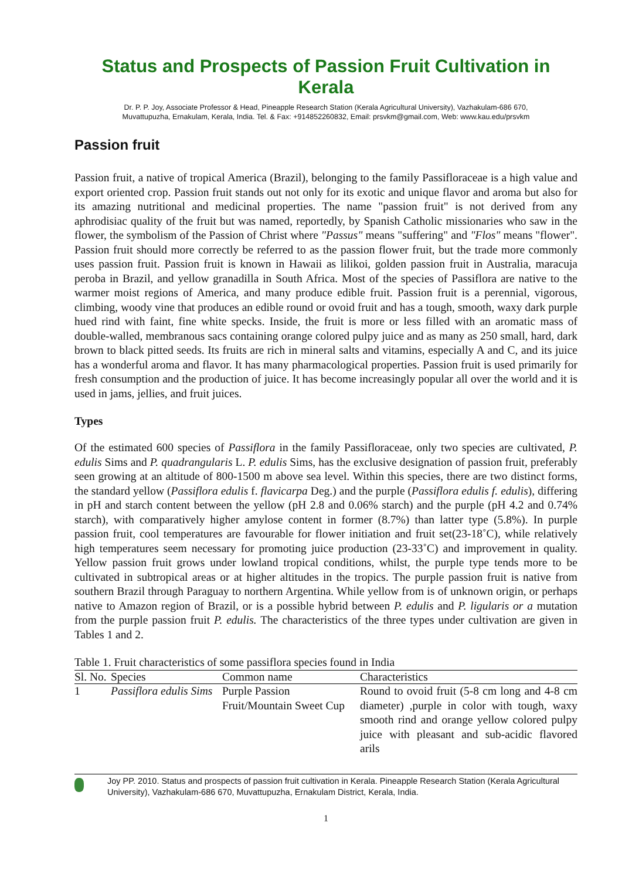Status and Prospects of Passion Fruit Cultivation in Kerala
Dr. P. P. Joy, Associate Professor & Head, Pineapple Research Station (Kerala Agricultural University), Vazhakulam-686 670,
Muvattupuzha, Ernakulam, Kerala, India. Tel. & Fax: +914852260832, Email: prsvkm@gmail.com, Web: www.kau.edu/prsvkm
Passion fruit
Passion fruit, a native of tropical America (Brazil), belonging to the family Passifloraceae is a high value and export oriented crop. Passion fruit stands out not only for its exotic and unique flavor and aroma but also for its amazing nutritional and medicinal properties. The name "passion fruit" is not derived from any aphrodisiac quality of the fruit but was named, reportedly, by Spanish Catholic missionaries who saw in the flower, the symbolism of the Passion of Christ where "Passus" means "suffering" and "Flos" means "flower". Passion fruit should more correctly be referred to as the passion flower fruit, but the trade more commonly uses passion fruit. Passion fruit is known in Hawaii as lilikoi, golden passion fruit in Australia, maracuja peroba in Brazil, and yellow granadilla in South Africa. Most of the species of Passiflora are native to the warmer moist regions of America, and many produce edible fruit. Passion fruit is a perennial, vigorous, climbing, woody vine that produces an edible round or ovoid fruit and has a tough, smooth, waxy dark purple hued rind with faint, fine white specks. Inside, the fruit is more or less filled with an aromatic mass of double-walled, membranous sacs containing orange colored pulpy juice and as many as 250 small, hard, dark brown to black pitted seeds. Its fruits are rich in mineral salts and vitamins, especially A and C, and its juice has a wonderful aroma and flavor. It has many pharmacological properties. Passion fruit is used primarily for fresh consumption and the production of juice. It has become increasingly popular all over the world and it is used in jams, jellies, and fruit juices.
Types
Of the estimated 600 species of Passiflora in the family Passifloraceae, only two species are cultivated, P. edulis Sims and P. quadrangularis L. P. edulis Sims, has the exclusive designation of passion fruit, preferably seen growing at an altitude of 800-1500 m above sea level. Within this species, there are two distinct forms, the standard yellow (Passiflora edulis f. flavicarpa Deg.) and the purple (Passiflora edulis f. edulis), differing in pH and starch content between the yellow (pH 2.8 and 0.06% starch) and the purple (pH 4.2 and 0.74% starch), with comparatively higher amylose content in former (8.7%) than latter type (5.8%). In purple passion fruit, cool temperatures are favourable for flower initiation and fruit set(23-18˚C), while relatively high temperatures seem necessary for promoting juice production (23-33˚C) and improvement in quality. Yellow passion fruit grows under lowland tropical conditions, whilst, the purple type tends more to be cultivated in subtropical areas or at higher altitudes in the tropics. The purple passion fruit is native from southern Brazil through Paraguay to northern Argentina. While yellow from is of unknown origin, or perhaps native to Amazon region of Brazil, or is a possible hybrid between P. edulis and P. ligularis or a mutation from the purple passion fruit P. edulis. The characteristics of the three types under cultivation are given in Tables 1 and 2.
Table 1. Fruit characteristics of some passiflora species found in India
| Sl. No. | Species | Common name | Characteristics |
| --- | --- | --- | --- |
| 1 | Passiflora edulis Sims | Purple Passion Fruit/Mountain Sweet Cup | Round to ovoid fruit (5-8 cm long and 4-8 cm diameter) ,purple in color with tough, waxy smooth rind and orange yellow colored pulpy juice with pleasant and sub-acidic flavored arils |
Joy PP. 2010. Status and prospects of passion fruit cultivation in Kerala. Pineapple Research Station (Kerala Agricultural University), Vazhakulam-686 670, Muvattupuzha, Ernakulam District, Kerala, India.
1